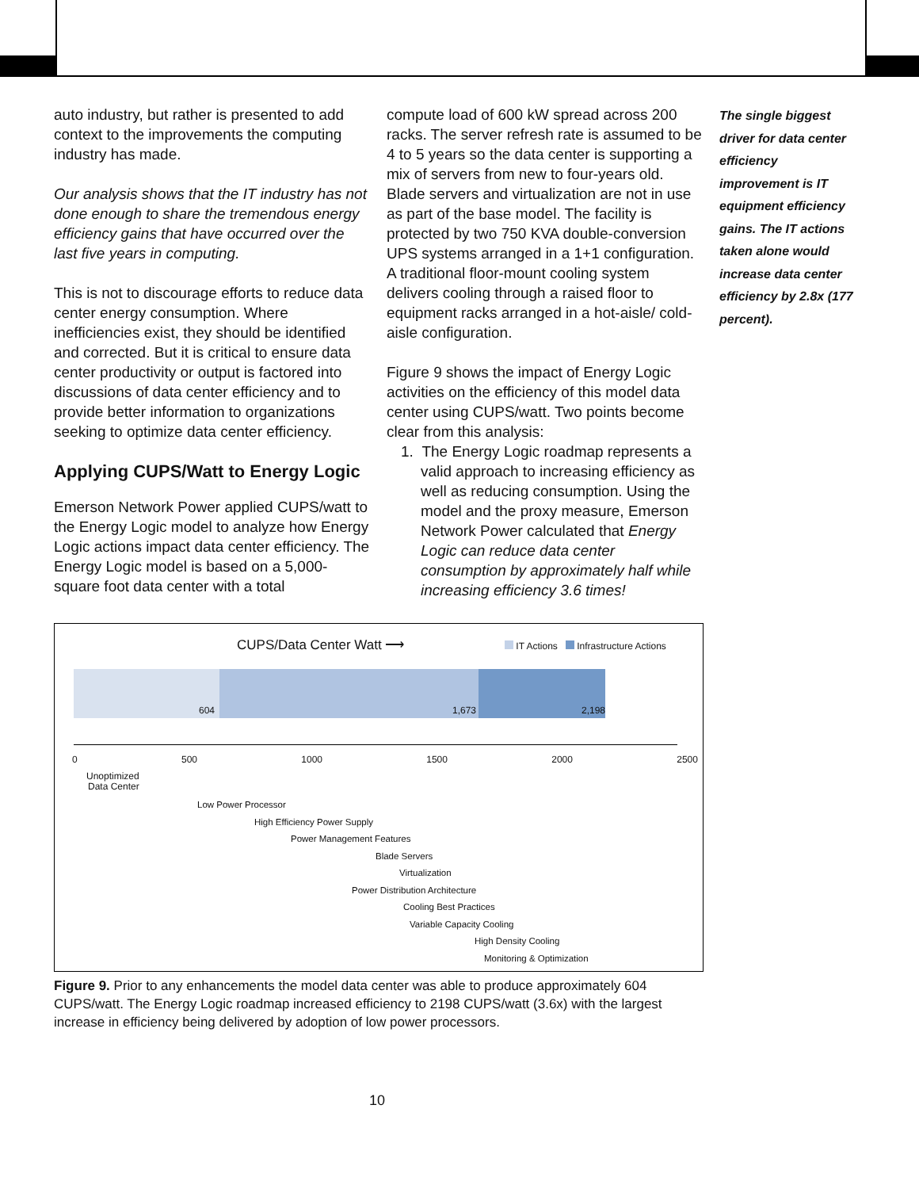auto industry, but rather is presented to add context to the improvements the computing industry has made.
Our analysis shows that the IT industry has not done enough to share the tremendous energy efficiency gains that have occurred over the last five years in computing.
This is not to discourage efforts to reduce data center energy consumption. Where inefficiencies exist, they should be identified and corrected. But it is critical to ensure data center productivity or output is factored into discussions of data center efficiency and to provide better information to organizations seeking to optimize data center efficiency.
Applying CUPS/Watt to Energy Logic
Emerson Network Power applied CUPS/watt to the Energy Logic model to analyze how Energy Logic actions impact data center efficiency. The Energy Logic model is based on a 5,000-square foot data center with a total
compute load of 600 kW spread across 200 racks. The server refresh rate is assumed to be 4 to 5 years so the data center is supporting a mix of servers from new to four-years old. Blade servers and virtualization are not in use as part of the base model. The facility is protected by two 750 KVA double-conversion UPS systems arranged in a 1+1 configuration. A traditional floor-mount cooling system delivers cooling through a raised floor to equipment racks arranged in a hot-aisle/ cold-aisle configuration.
Figure 9 shows the impact of Energy Logic activities on the efficiency of this model data center using CUPS/watt. Two points become clear from this analysis:
1. The Energy Logic roadmap represents a valid approach to increasing efficiency as well as reducing consumption. Using the model and the proxy measure, Emerson Network Power calculated that Energy Logic can reduce data center consumption by approximately half while increasing efficiency 3.6 times!
The single biggest driver for data center efficiency improvement is IT equipment efficiency gains. The IT actions taken alone would increase data center efficiency by 2.8x (177 percent).
CUPS/Data Center Watt ⟶
IT Actions Infrastructure Actions
604 1,673 2,198
0 500 1000 1500 2000 2500
Unoptimized
Data Center
Low Power Processor
High Efficiency Power Supply
Power Management Features
Blade Servers
Virtualization
Power Distribution Architecture
Cooling Best Practices
Variable Capacity Cooling
High Density Cooling
Monitoring & Optimization
Figure 9. Prior to any enhancements the model data center was able to produce approximately 604 CUPS/watt. The Energy Logic roadmap increased efficiency to 2198 CUPS/watt (3.6x) with the largest increase in efficiency being delivered by adoption of low power processors.
10